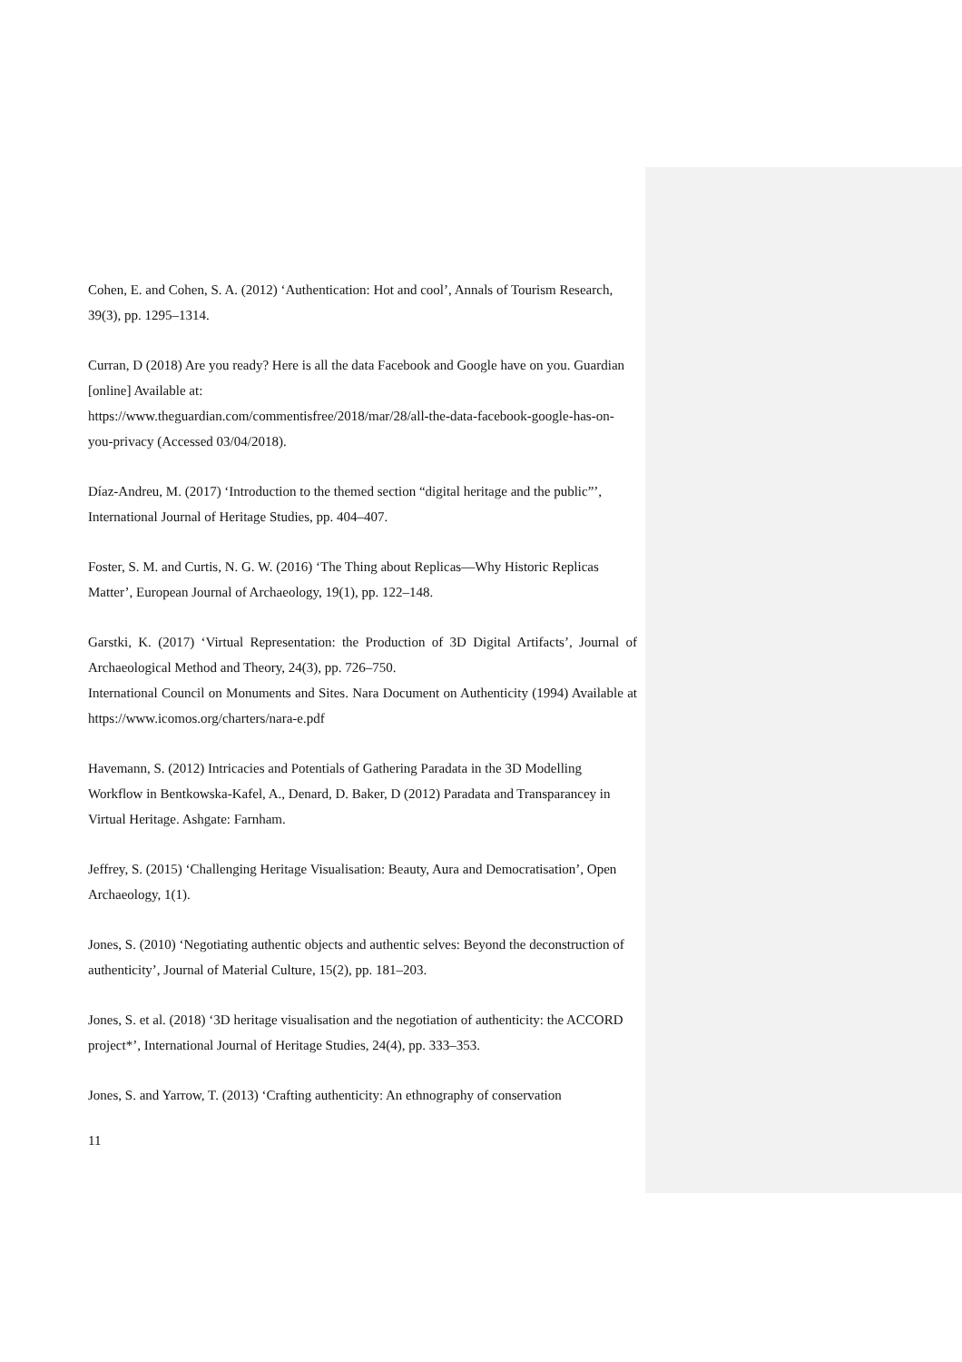Cohen, E. and Cohen, S. A. (2012) ‘Authentication: Hot and cool’, Annals of Tourism Research, 39(3), pp. 1295–1314.
Curran, D (2018) Are you ready? Here is all the data Facebook and Google have on you. Guardian [online] Available at:
https://www.theguardian.com/commentisfree/2018/mar/28/all-the-data-facebook-google-has-on-you-privacy (Accessed 03/04/2018).
Díaz-Andreu, M. (2017) ‘Introduction to the themed section “digital heritage and the public”’, International Journal of Heritage Studies, pp. 404–407.
Foster, S. M. and Curtis, N. G. W. (2016) ‘The Thing about Replicas—Why Historic Replicas Matter’, European Journal of Archaeology, 19(1), pp. 122–148.
Garstki, K. (2017) ‘Virtual Representation: the Production of 3D Digital Artifacts’, Journal of Archaeological Method and Theory, 24(3), pp. 726–750.
International Council on Monuments and Sites. Nara Document on Authenticity (1994) Available at https://www.icomos.org/charters/nara-e.pdf
Havemann, S. (2012) Intricacies and Potentials of Gathering Paradata in the 3D Modelling Workflow in Bentkowska-Kafel, A., Denard, D. Baker, D (2012) Paradata and Transparancey in Virtual Heritage. Ashgate: Farnham.
Jeffrey, S. (2015) ‘Challenging Heritage Visualisation: Beauty, Aura and Democratisation’, Open Archaeology, 1(1).
Jones, S. (2010) ‘Negotiating authentic objects and authentic selves: Beyond the deconstruction of authenticity’, Journal of Material Culture, 15(2), pp. 181–203.
Jones, S. et al. (2018) ‘3D heritage visualisation and the negotiation of authenticity: the ACCORD project*’, International Journal of Heritage Studies, 24(4), pp. 333–353.
Jones, S. and Yarrow, T. (2013) ‘Crafting authenticity: An ethnography of conservation
11